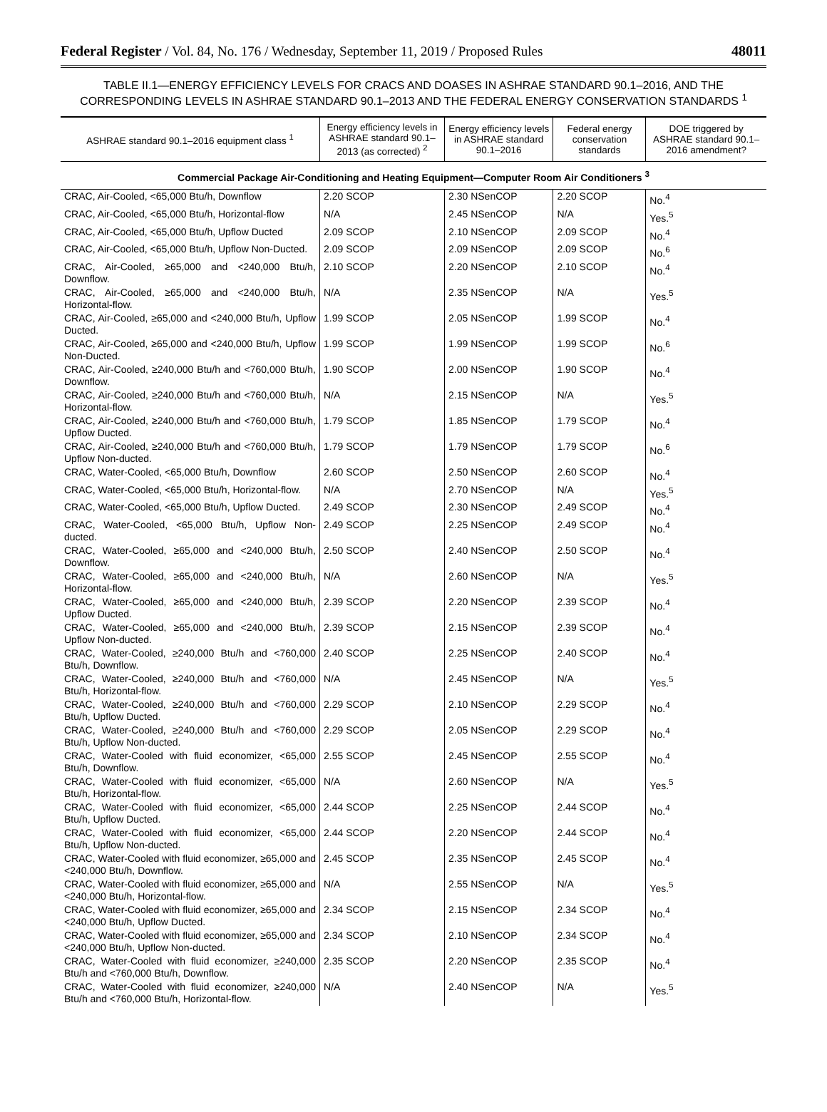Federal Register / Vol. 84, No. 176 / Wednesday, September 11, 2019 / Proposed Rules 48011
TABLE II.1—ENERGY EFFICIENCY LEVELS FOR CRACS AND DOASES IN ASHRAE STANDARD 90.1–2016, AND THE CORRESPONDING LEVELS IN ASHRAE STANDARD 90.1–2013 AND THE FEDERAL ENERGY CONSERVATION STANDARDS <sup>1</sup>
| ASHRAE standard 90.1–2016 equipment class <sup>1</sup> | Energy efficiency levels in ASHRAE standard 90.1–2013 (as corrected) <sup>2</sup> | Energy efficiency levels in ASHRAE standard 90.1–2016 | Federal energy conservation standards | DOE triggered by ASHRAE standard 90.1–2016 amendment? |
| --- | --- | --- | --- | --- |
| Commercial Package Air-Conditioning and Heating Equipment—Computer Room Air Conditioners <sup>3</sup> | | | | |
| CRAC, Air-Cooled, <65,000 Btu/h, Downflow | 2.20 SCOP | 2.30 NSenCOP | 2.20 SCOP | No.<sup>4</sup> |
| CRAC, Air-Cooled, <65,000 Btu/h, Horizontal-flow | N/A | 2.45 NSenCOP | N/A | Yes.<sup>5</sup> |
| CRAC, Air-Cooled, <65,000 Btu/h, Upflow Ducted | 2.09 SCOP | 2.10 NSenCOP | 2.09 SCOP | No.<sup>4</sup> |
| CRAC, Air-Cooled, <65,000 Btu/h, Upflow Non-Ducted. | 2.09 SCOP | 2.09 NSenCOP | 2.09 SCOP | No.<sup>6</sup> |
| CRAC, Air-Cooled, ≥65,000 and <240,000 Btu/h, Downflow. | 2.10 SCOP | 2.20 NSenCOP | 2.10 SCOP | No.<sup>4</sup> |
| CRAC, Air-Cooled, ≥65,000 and <240,000 Btu/h, Horizontal-flow. | N/A | 2.35 NSenCOP | N/A | Yes.<sup>5</sup> |
| CRAC, Air-Cooled, ≥65,000 and <240,000 Btu/h, Upflow Ducted. | 1.99 SCOP | 2.05 NSenCOP | 1.99 SCOP | No.<sup>4</sup> |
| CRAC, Air-Cooled, ≥65,000 and <240,000 Btu/h, Upflow Non-Ducted. | 1.99 SCOP | 1.99 NSenCOP | 1.99 SCOP | No.<sup>6</sup> |
| CRAC, Air-Cooled, ≥240,000 Btu/h and <760,000 Btu/h, Downflow. | 1.90 SCOP | 2.00 NSenCOP | 1.90 SCOP | No.<sup>4</sup> |
| CRAC, Air-Cooled, ≥240,000 Btu/h and <760,000 Btu/h, Horizontal-flow. | N/A | 2.15 NSenCOP | N/A | Yes.<sup>5</sup> |
| CRAC, Air-Cooled, ≥240,000 Btu/h and <760,000 Btu/h, Upflow Ducted. | 1.79 SCOP | 1.85 NSenCOP | 1.79 SCOP | No.<sup>4</sup> |
| CRAC, Air-Cooled, ≥240,000 Btu/h and <760,000 Btu/h, Upflow Non-ducted. | 1.79 SCOP | 1.79 NSenCOP | 1.79 SCOP | No.<sup>6</sup> |
| CRAC, Water-Cooled, <65,000 Btu/h, Downflow | 2.60 SCOP | 2.50 NSenCOP | 2.60 SCOP | No.<sup>4</sup> |
| CRAC, Water-Cooled, <65,000 Btu/h, Horizontal-flow. | N/A | 2.70 NSenCOP | N/A | Yes.<sup>5</sup> |
| CRAC, Water-Cooled, <65,000 Btu/h, Upflow Ducted. | 2.49 SCOP | 2.30 NSenCOP | 2.49 SCOP | No.<sup>4</sup> |
| CRAC, Water-Cooled, <65,000 Btu/h, Upflow Non-ducted. | 2.49 SCOP | 2.25 NSenCOP | 2.49 SCOP | No.<sup>4</sup> |
| CRAC, Water-Cooled, ≥65,000 and <240,000 Btu/h, Downflow. | 2.50 SCOP | 2.40 NSenCOP | 2.50 SCOP | No.<sup>4</sup> |
| CRAC, Water-Cooled, ≥65,000 and <240,000 Btu/h, Horizontal-flow. | N/A | 2.60 NSenCOP | N/A | Yes.<sup>5</sup> |
| CRAC, Water-Cooled, ≥65,000 and <240,000 Btu/h, Upflow Ducted. | 2.39 SCOP | 2.20 NSenCOP | 2.39 SCOP | No.<sup>4</sup> |
| CRAC, Water-Cooled, ≥65,000 and <240,000 Btu/h, Upflow Non-ducted. | 2.39 SCOP | 2.15 NSenCOP | 2.39 SCOP | No.<sup>4</sup> |
| CRAC, Water-Cooled, ≥240,000 Btu/h and <760,000 Btu/h, Downflow. | 2.40 SCOP | 2.25 NSenCOP | 2.40 SCOP | No.<sup>4</sup> |
| CRAC, Water-Cooled, ≥240,000 Btu/h and <760,000 Btu/h, Horizontal-flow. | N/A | 2.45 NSenCOP | N/A | Yes.<sup>5</sup> |
| CRAC, Water-Cooled, ≥240,000 Btu/h and <760,000 Btu/h, Upflow Ducted. | 2.29 SCOP | 2.10 NSenCOP | 2.29 SCOP | No.<sup>4</sup> |
| CRAC, Water-Cooled, ≥240,000 Btu/h and <760,000 Btu/h, Upflow Non-ducted. | 2.29 SCOP | 2.05 NSenCOP | 2.29 SCOP | No.<sup>4</sup> |
| CRAC, Water-Cooled with fluid economizer, <65,000 Btu/h, Downflow. | 2.55 SCOP | 2.45 NSenCOP | 2.55 SCOP | No.<sup>4</sup> |
| CRAC, Water-Cooled with fluid economizer, <65,000 Btu/h, Horizontal-flow. | N/A | 2.60 NSenCOP | N/A | Yes.<sup>5</sup> |
| CRAC, Water-Cooled with fluid economizer, <65,000 Btu/h, Upflow Ducted. | 2.44 SCOP | 2.25 NSenCOP | 2.44 SCOP | No.<sup>4</sup> |
| CRAC, Water-Cooled with fluid economizer, <65,000 Btu/h, Upflow Non-ducted. | 2.44 SCOP | 2.20 NSenCOP | 2.44 SCOP | No.<sup>4</sup> |
| CRAC, Water-Cooled with fluid economizer, ≥65,000 and <240,000 Btu/h, Downflow. | 2.45 SCOP | 2.35 NSenCOP | 2.45 SCOP | No.<sup>4</sup> |
| CRAC, Water-Cooled with fluid economizer, ≥65,000 and <240,000 Btu/h, Horizontal-flow. | N/A | 2.55 NSenCOP | N/A | Yes.<sup>5</sup> |
| CRAC, Water-Cooled with fluid economizer, ≥65,000 and <240,000 Btu/h, Upflow Ducted. | 2.34 SCOP | 2.15 NSenCOP | 2.34 SCOP | No.<sup>4</sup> |
| CRAC, Water-Cooled with fluid economizer, ≥65,000 and <240,000 Btu/h, Upflow Non-ducted. | 2.34 SCOP | 2.10 NSenCOP | 2.34 SCOP | No.<sup>4</sup> |
| CRAC, Water-Cooled with fluid economizer, ≥240,000 Btu/h and <760,000 Btu/h, Downflow. | 2.35 SCOP | 2.20 NSenCOP | 2.35 SCOP | No.<sup>4</sup> |
| CRAC, Water-Cooled with fluid economizer, ≥240,000 Btu/h and <760,000 Btu/h, Horizontal-flow. | N/A | 2.40 NSenCOP | N/A | Yes.<sup>5</sup> |